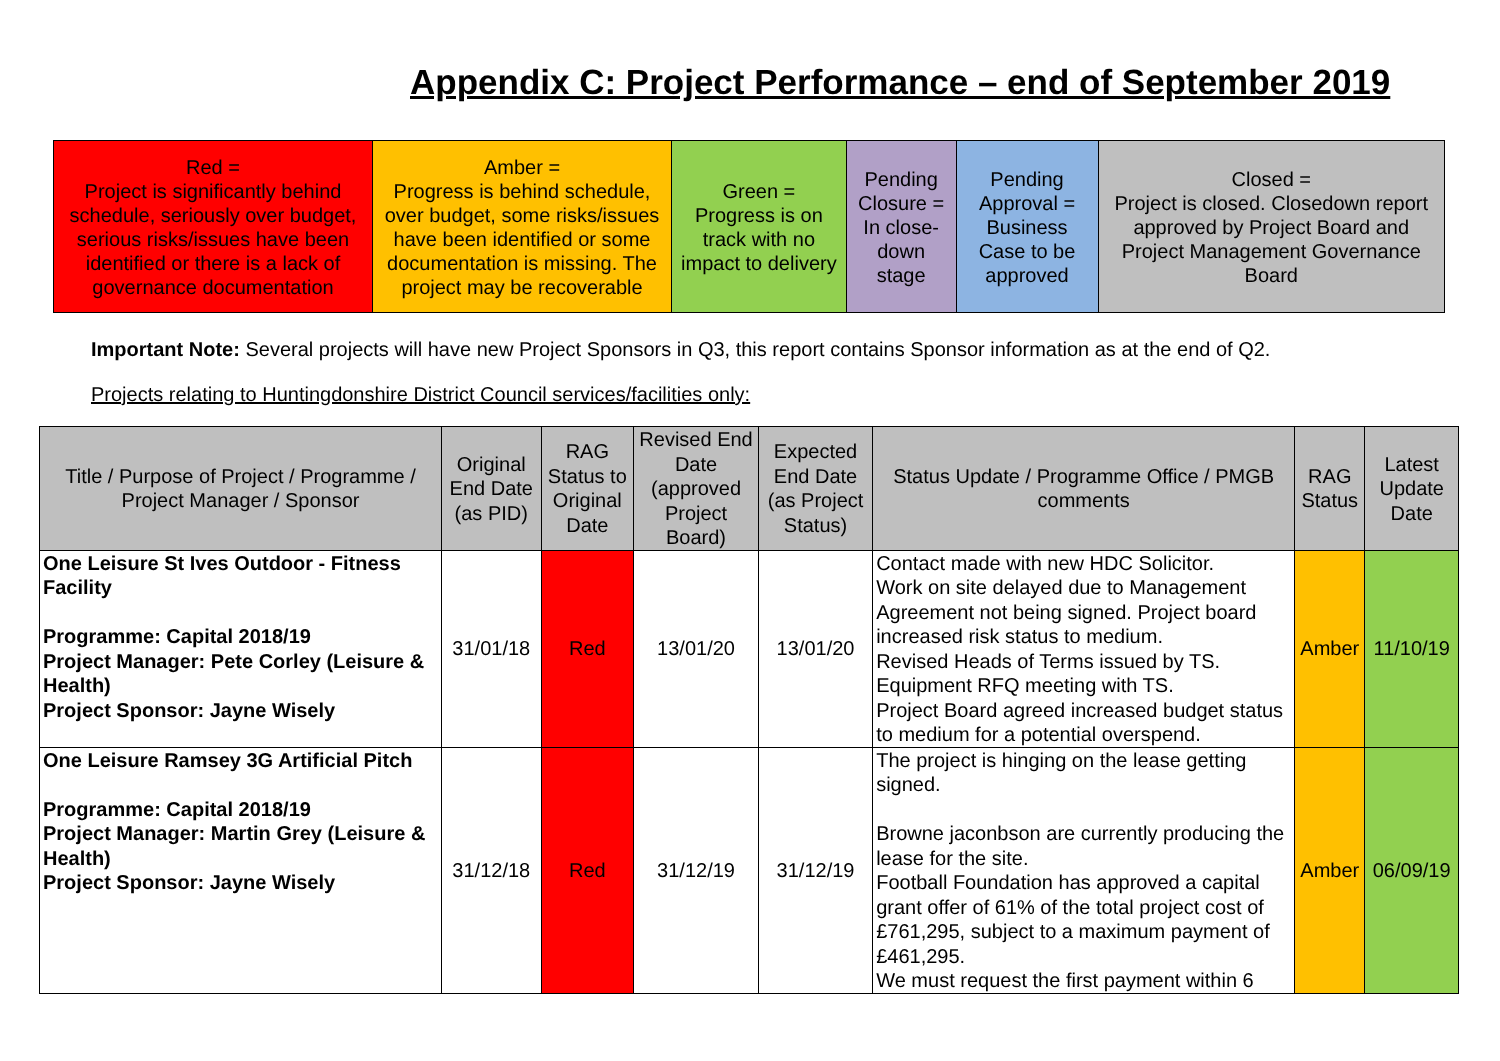Appendix C: Project Performance – end of September 2019
| Red = Project is significantly behind schedule, seriously over budget, serious risks/issues have been identified or there is a lack of governance documentation | Amber = Progress is behind schedule, over budget, some risks/issues have been identified or some documentation is missing. The project may be recoverable | Green = Progress is on track with no impact to delivery | Pending Closure = In close-down stage | Pending Approval = Business Case to be approved | Closed = Project is closed. Closedown report approved by Project Board and Project Management Governance Board |
Important Note: Several projects will have new Project Sponsors in Q3, this report contains Sponsor information as at the end of Q2.
Projects relating to Huntingdonshire District Council services/facilities only:
| Title / Purpose of Project / Programme / Project Manager / Sponsor | Original End Date (as PID) | RAG Status to Original Date | Revised End Date (approved Project Board) | Expected End Date (as Project Status) | Status Update / Programme Office / PMGB comments | RAG Status | Latest Update Date |
| --- | --- | --- | --- | --- | --- | --- | --- |
| One Leisure St Ives Outdoor - Fitness Facility Programme: Capital 2018/19 Project Manager: Pete Corley (Leisure & Health) Project Sponsor: Jayne Wisely | 31/01/18 | Red | 13/01/20 | 13/01/20 | Contact made with new HDC Solicitor. Work on site delayed due to Management Agreement not being signed. Project board increased risk status to medium. Revised Heads of Terms issued by TS. Equipment RFQ meeting with TS. Project Board agreed increased budget status to medium for a potential overspend. | Amber | 11/10/19 |
| One Leisure Ramsey 3G Artificial Pitch Programme: Capital 2018/19 Project Manager: Martin Grey (Leisure & Health) Project Sponsor: Jayne Wisely | 31/12/18 | Red | 31/12/19 | 31/12/19 | The project is hinging on the lease getting signed. Browne jaconbson are currently producing the lease for the site. Football Foundation has approved a capital grant offer of 61% of the total project cost of £761,295, subject to a maximum payment of £461,295. We must request the first payment within 6 | Amber | 06/09/19 |